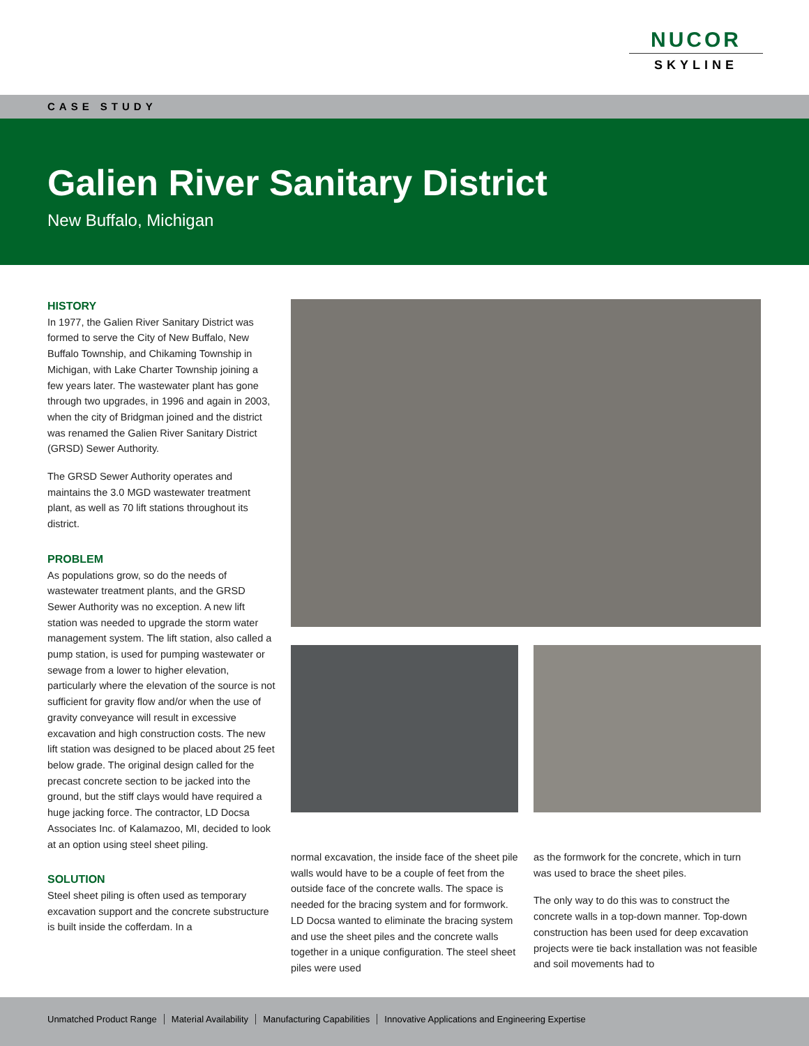NUCOR
SKYLINE
CASE STUDY
Galien River Sanitary District
New Buffalo, Michigan
HISTORY
In 1977, the Galien River Sanitary District was formed to serve the City of New Buffalo, New Buffalo Township, and Chikaming Township in Michigan, with Lake Charter Township joining a few years later. The wastewater plant has gone through two upgrades, in 1996 and again in 2003, when the city of Bridgman joined and the district was renamed the Galien River Sanitary District (GRSD) Sewer Authority.
The GRSD Sewer Authority operates and maintains the 3.0 MGD wastewater treatment plant, as well as 70 lift stations throughout its district.
PROBLEM
As populations grow, so do the needs of wastewater treatment plants, and the GRSD Sewer Authority was no exception. A new lift station was needed to upgrade the storm water management system. The lift station, also called a pump station, is used for pumping wastewater or sewage from a lower to higher elevation, particularly where the elevation of the source is not sufficient for gravity flow and/or when the use of gravity conveyance will result in excessive excavation and high construction costs. The new lift station was designed to be placed about 25 feet below grade. The original design called for the precast concrete section to be jacked into the ground, but the stiff clays would have required a huge jacking force. The contractor, LD Docsa Associates Inc. of Kalamazoo, MI, decided to look at an option using steel sheet piling.
SOLUTION
Steel sheet piling is often used as temporary excavation support and the concrete substructure is built inside the cofferdam. In a
normal excavation, the inside face of the sheet pile walls would have to be a couple of feet from the outside face of the concrete walls. The space is needed for the bracing system and for formwork. LD Docsa wanted to eliminate the bracing system and use the sheet piles and the concrete walls together in a unique configuration. The steel sheet piles were used
as the formwork for the concrete, which in turn was used to brace the sheet piles.
The only way to do this was to construct the concrete walls in a top-down manner. Top-down construction has been used for deep excavation projects were tie back installation was not feasible and soil movements had to
Unmatched Product Range Material Availability Manufacturing Capabilities Innovative Applications and Engineering Expertise